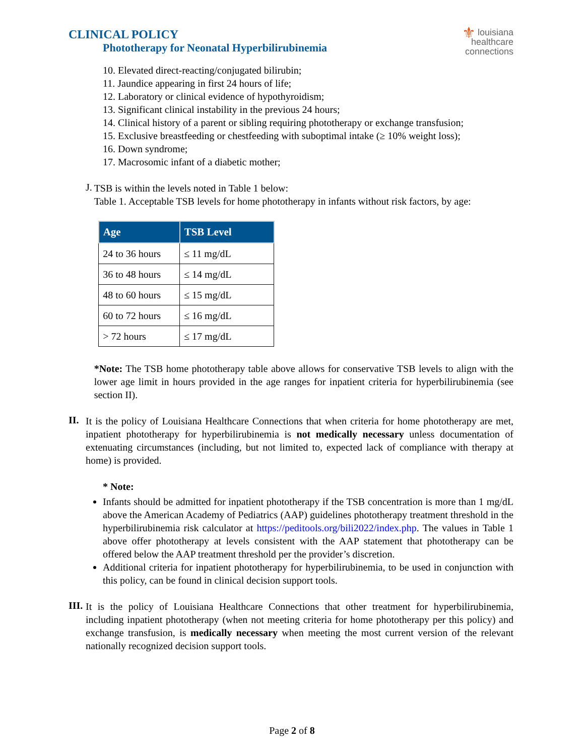CLINICAL POLICY
Phototherapy for Neonatal Hyperbilirubinemia
⚜ louisiana
healthcare
connections
10. Elevated direct-reacting/conjugated bilirubin;
11. Jaundice appearing in first 24 hours of life;
12. Laboratory or clinical evidence of hypothyroidism;
13. Significant clinical instability in the previous 24 hours;
14. Clinical history of a parent or sibling requiring phototherapy or exchange transfusion;
15. Exclusive breastfeeding or chestfeeding with suboptimal intake (≥ 10% weight loss);
16. Down syndrome;
17. Macrosomic infant of a diabetic mother;
J.
TSB is within the levels noted in Table 1 below:
Table 1. Acceptable TSB levels for home phototherapy in infants without risk factors, by age:
| Age | TSB Level |
| --- | --- |
| 24 to 36 hours | ≤ 11 mg/dL |
| 36 to 48 hours | ≤ 14 mg/dL |
| 48 to 60 hours | ≤ 15 mg/dL |
| 60 to 72 hours | ≤ 16 mg/dL |
| > 72 hours | ≤ 17 mg/dL |
*Note: The TSB home phototherapy table above allows for conservative TSB levels to align with the lower age limit in hours provided in the age ranges for inpatient criteria for hyperbilirubinemia (see section II).
II.
It is the policy of Louisiana Healthcare Connections that when criteria for home phototherapy are met, inpatient phototherapy for hyperbilirubinemia is not medically necessary unless documentation of extenuating circumstances (including, but not limited to, expected lack of compliance with therapy at home) is provided.
* Note:
Infants should be admitted for inpatient phototherapy if the TSB concentration is more than 1 mg/dL above the American Academy of Pediatrics (AAP) guidelines phototherapy treatment threshold in the hyperbilirubinemia risk calculator at https://peditools.org/bili2022/index.php. The values in Table 1 above offer phototherapy at levels consistent with the AAP statement that phototherapy can be offered below the AAP treatment threshold per the provider’s discretion.
Additional criteria for inpatient phototherapy for hyperbilirubinemia, to be used in conjunction with this policy, can be found in clinical decision support tools.
III.
It is the policy of Louisiana Healthcare Connections that other treatment for hyperbilirubinemia, including inpatient phototherapy (when not meeting criteria for home phototherapy per this policy) and exchange transfusion, is medically necessary when meeting the most current version of the relevant nationally recognized decision support tools.
Page 2 of 8